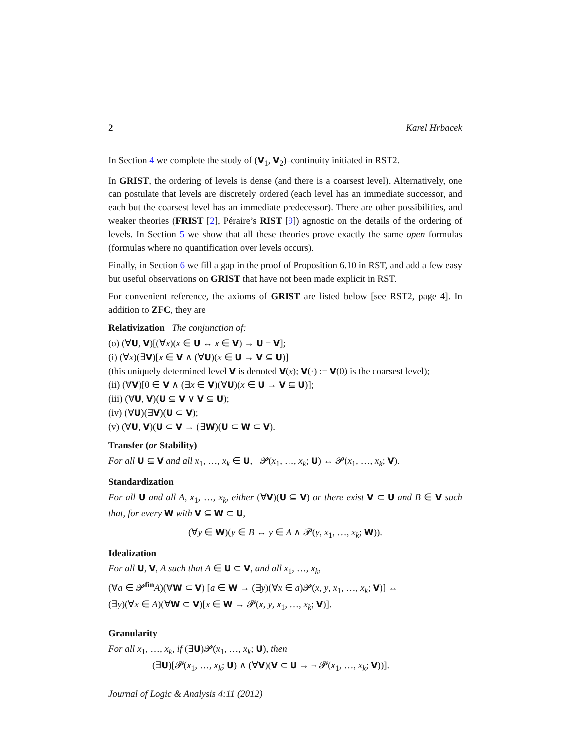2 Karel Hrbacek
In Section 4 we complete the study of (V<sub>1</sub>, V<sub>2</sub>)–continuity initiated in RST2.
In GRIST, the ordering of levels is dense (and there is a coarsest level). Alternatively, one can postulate that levels are discretely ordered (each level has an immediate successor, and each but the coarsest level has an immediate predecessor). There are other possibilities, and weaker theories (FRIST [2], Péraire’s RIST [9]) agnostic on the details of the ordering of levels. In Section 5 we show that all these theories prove exactly the same open formulas (formulas where no quantification over levels occurs).
Finally, in Section 6 we fill a gap in the proof of Proposition 6.10 in RST, and add a few easy but useful observations on GRIST that have not been made explicit in RST.
For convenient reference, the axioms of GRIST are listed below [see RST2, page 4]. In addition to ZFC, they are
Relativization The conjunction of:
(o) (∀U, V)[(∀x)(x ∈ U ↔ x ∈ V) → U = V];
(i) (∀x)(∃V)[x ∈ V ∧ (∀U)(x ∈ U → V ⊆ U)]
(this uniquely determined level V is denoted V(x); V(·) := V(0) is the coarsest level);
(ii) (∀V)[0 ∈ V ∧ (∃x ∈ V)(∀U)(x ∈ U → V ⊆ U)];
(iii) (∀U, V)(U ⊆ V ∨ V ⊆ U);
(iv) (∀U)(∃V)(U ⊂ V);
(v) (∀U, V)(U ⊂ V → (∃W)(U ⊂ W ⊂ V).
Transfer (or Stability)
For all U ⊆ V and all x<sub>1</sub>, …, x<sub>k</sub> ∈ U, 𝓟(x<sub>1</sub>, …, x<sub>k</sub>; U) ↔ 𝓟(x<sub>1</sub>, …, x<sub>k</sub>; V).
Standardization
For all U and all A, x<sub>1</sub>, …, x<sub>k</sub>, either (∀V)(U ⊆ V) or there exist V ⊂ U and B ∈ V such that, for every W with V ⊆ W ⊂ U,
(∀y ∈ W)(y ∈ B ↔ y ∈ A ∧ 𝓟(y, x<sub>1</sub>, …, x<sub>k</sub>; W)).
Idealization
For all U, V, A such that A ∈ U ⊂ V, and all x<sub>1</sub>, …, x<sub>k</sub>,
(∀a ∈ 𝓟<sup>fin</sup>A)(∀W ⊂ V) [a ∈ W → (∃y)(∀x ∈ a)𝓟(x, y, x<sub>1</sub>, …, x<sub>k</sub>; V)] ↔
(∃y)(∀x ∈ A)(∀W ⊂ V)[x ∈ W → 𝓟(x, y, x<sub>1</sub>, …, x<sub>k</sub>; V)].
Granularity
For all x<sub>1</sub>, …, x<sub>k</sub>, if (∃U)𝓟(x<sub>1</sub>, …, x<sub>k</sub>; U), then
(∃U)[𝓟(x<sub>1</sub>, …, x<sub>k</sub>; U) ∧ (∀V)(V ⊂ U → ¬ 𝓟(x<sub>1</sub>, …, x<sub>k</sub>; V))].
Journal of Logic & Analysis 4:11 (2012)